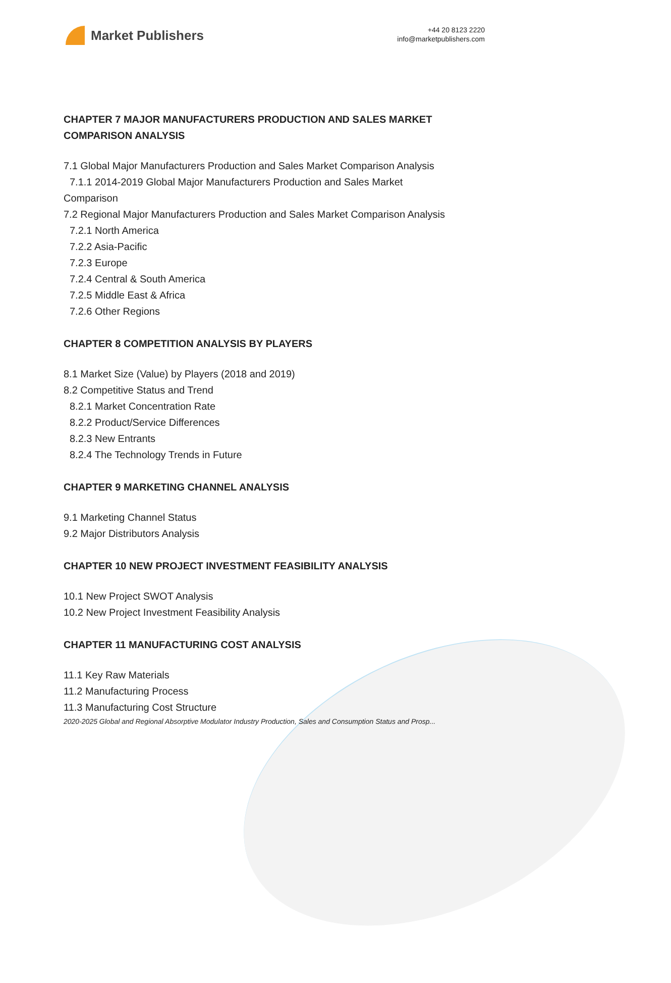Market Publishers
+44 20 8123 2220
info@marketpublishers.com
CHAPTER 7 MAJOR MANUFACTURERS PRODUCTION AND SALES MARKET COMPARISON ANALYSIS
7.1 Global Major Manufacturers Production and Sales Market Comparison Analysis
7.1.1 2014-2019 Global Major Manufacturers Production and Sales Market
Comparison
7.2 Regional Major Manufacturers Production and Sales Market Comparison Analysis
7.2.1 North America
7.2.2 Asia-Pacific
7.2.3 Europe
7.2.4 Central & South America
7.2.5 Middle East & Africa
7.2.6 Other Regions
CHAPTER 8 COMPETITION ANALYSIS BY PLAYERS
8.1 Market Size (Value) by Players (2018 and 2019)
8.2 Competitive Status and Trend
8.2.1 Market Concentration Rate
8.2.2 Product/Service Differences
8.2.3 New Entrants
8.2.4 The Technology Trends in Future
CHAPTER 9 MARKETING CHANNEL ANALYSIS
9.1 Marketing Channel Status
9.2 Major Distributors Analysis
CHAPTER 10 NEW PROJECT INVESTMENT FEASIBILITY ANALYSIS
10.1 New Project SWOT Analysis
10.2 New Project Investment Feasibility Analysis
CHAPTER 11 MANUFACTURING COST ANALYSIS
11.1 Key Raw Materials
11.2 Manufacturing Process
11.3 Manufacturing Cost Structure
2020-2025 Global and Regional Absorptive Modulator Industry Production, Sales and Consumption Status and Prosp...